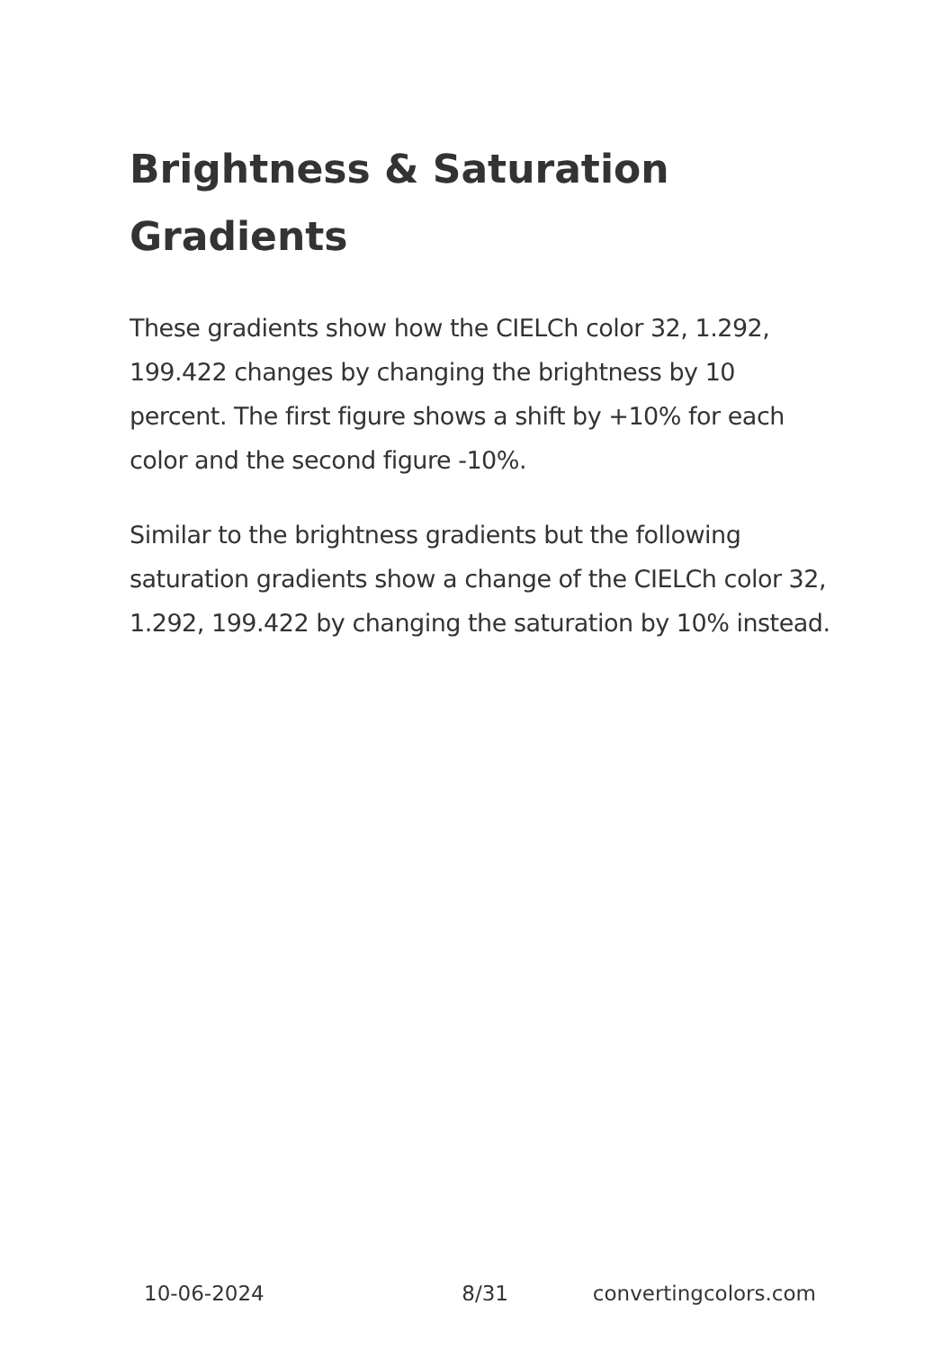Brightness & Saturation Gradients
These gradients show how the CIELCh color 32, 1.292, 199.422 changes by changing the brightness by 10 percent. The first figure shows a shift by +10% for each color and the second figure -10%.
Similar to the brightness gradients but the following saturation gradients show a change of the CIELCh color 32, 1.292, 199.422 by changing the saturation by 10% instead.
10-06-2024 8/31 convertingcolors.com